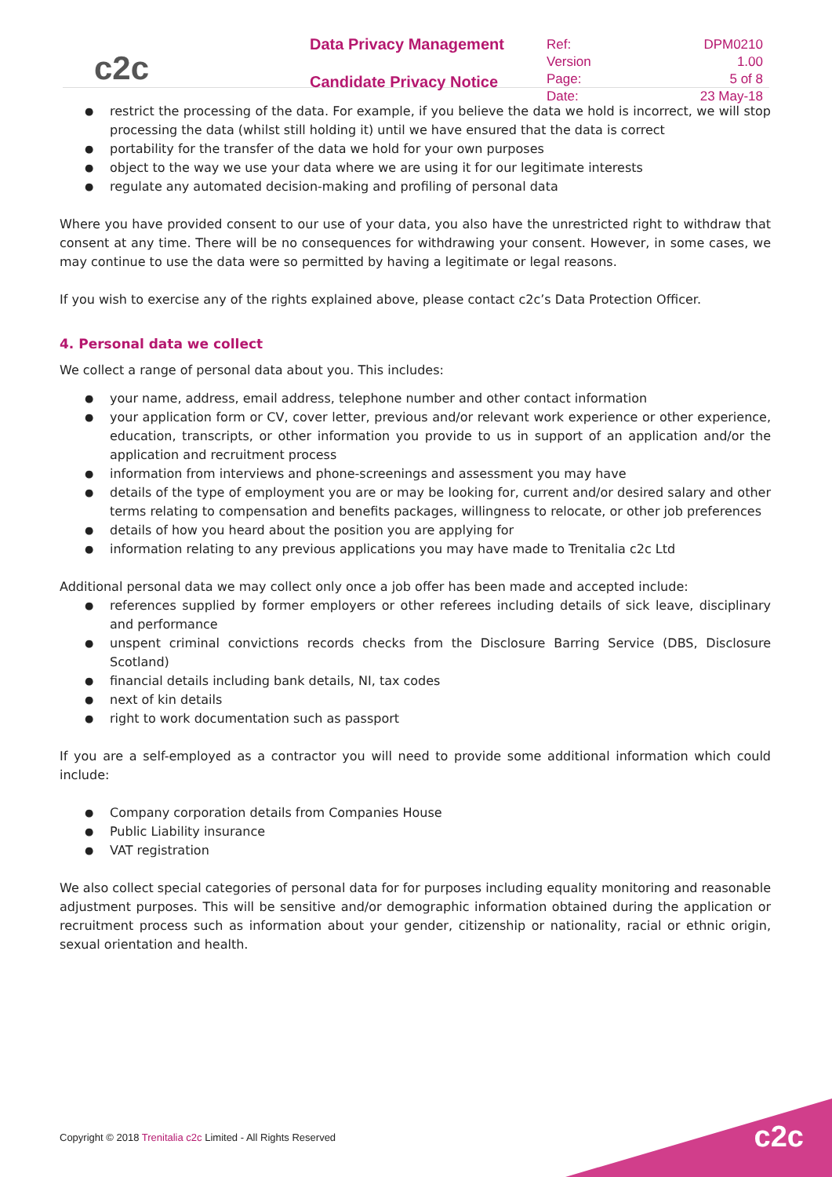c2c
Data Privacy Management
Candidate Privacy Notice
| Ref: | DPM0210 |
| Version | 1.00 |
| Page: | 5 of 8 |
| Date: | 23 May-18 |
● restrict the processing of the data. For example, if you believe the data we hold is incorrect, we will stop processing the data (whilst still holding it) until we have ensured that the data is correct
● portability for the transfer of the data we hold for your own purposes
● object to the way we use your data where we are using it for our legitimate interests
● regulate any automated decision-making and profiling of personal data
Where you have provided consent to our use of your data, you also have the unrestricted right to withdraw that consent at any time. There will be no consequences for withdrawing your consent. However, in some cases, we may continue to use the data were so permitted by having a legitimate or legal reasons.
If you wish to exercise any of the rights explained above, please contact c2c’s Data Protection Officer.
4. Personal data we collect
We collect a range of personal data about you. This includes:
● your name, address, email address, telephone number and other contact information
● your application form or CV, cover letter, previous and/or relevant work experience or other experience, education, transcripts, or other information you provide to us in support of an application and/or the application and recruitment process
● information from interviews and phone-screenings and assessment you may have
● details of the type of employment you are or may be looking for, current and/or desired salary and other terms relating to compensation and benefits packages, willingness to relocate, or other job preferences
● details of how you heard about the position you are applying for
● information relating to any previous applications you may have made to Trenitalia c2c Ltd
Additional personal data we may collect only once a job offer has been made and accepted include:
● references supplied by former employers or other referees including details of sick leave, disciplinary and performance
● unspent criminal convictions records checks from the Disclosure Barring Service (DBS, Disclosure Scotland)
● financial details including bank details, NI, tax codes
● next of kin details
● right to work documentation such as passport
If you are a self-employed as a contractor you will need to provide some additional information which could include:
● Company corporation details from Companies House
● Public Liability insurance
● VAT registration
We also collect special categories of personal data for for purposes including equality monitoring and reasonable adjustment purposes. This will be sensitive and/or demographic information obtained during the application or recruitment process such as information about your gender, citizenship or nationality, racial or ethnic origin, sexual orientation and health.
Copyright © 2018 Trenitalia c2c Limited - All Rights Reserved
c2c